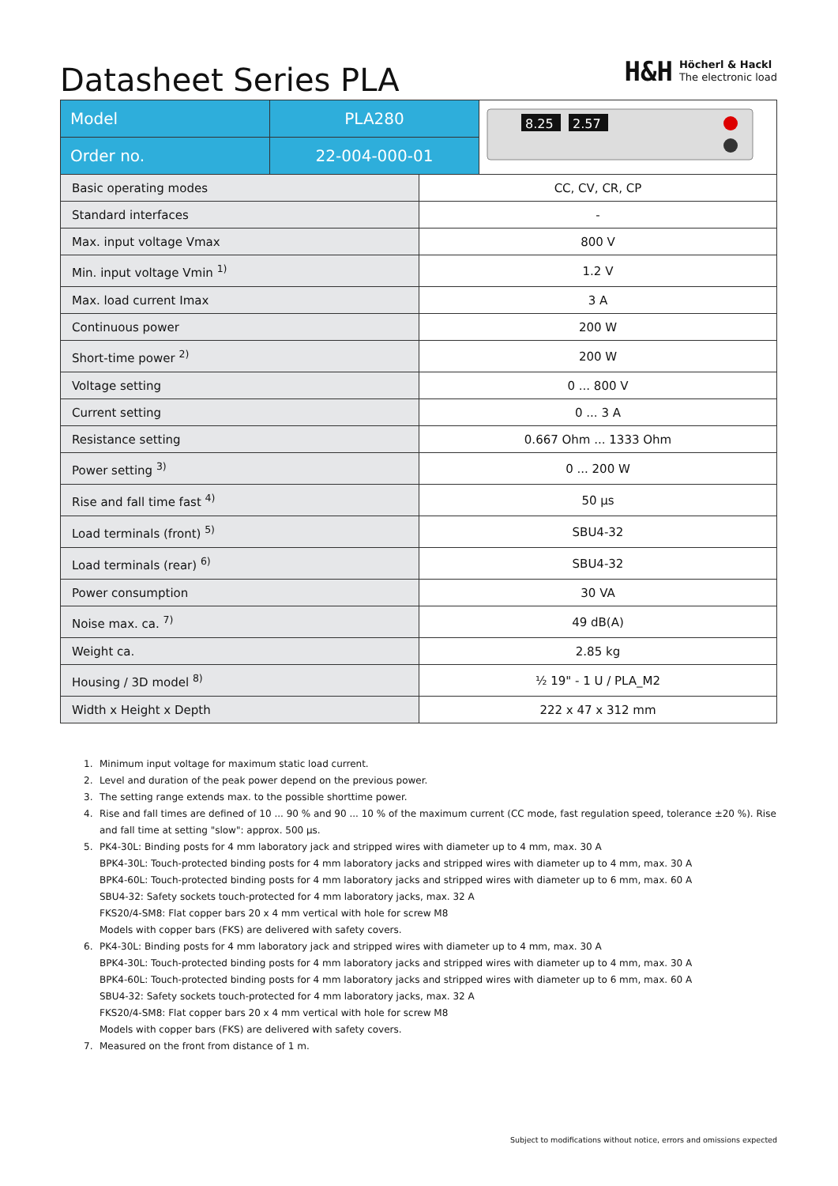Datasheet Series PLA
H&H
Höcherl & Hackl
The electronic load
| Model | PLA280 | 8.25 2.57 |
| Order no. | 22-004-000-01 | |
| Basic operating modes | CC, CV, CR, CP |
| Standard interfaces | - |
| Max. input voltage Vmax | 800 V |
| Min. input voltage Vmin <sup>1)</sup> | 1.2 V |
| Max. load current Imax | 3 A |
| Continuous power | 200 W |
| Short-time power <sup>2)</sup> | 200 W |
| Voltage setting | 0 ... 800 V |
| Current setting | 0 ... 3 A |
| Resistance setting | 0.667 Ohm ... 1333 Ohm |
| Power setting <sup>3)</sup> | 0 ... 200 W |
| Rise and fall time fast <sup>4)</sup> | 50 µs |
| Load terminals (front) <sup>5)</sup> | SBU4-32 |
| Load terminals (rear) <sup>6)</sup> | SBU4-32 |
| Power consumption | 30 VA |
| Noise max. ca. <sup>7)</sup> | 49 dB(A) |
| Weight ca. | 2.85 kg |
| Housing / 3D model <sup>8)</sup> | ½ 19" - 1 U / PLA_M2 |
| Width x Height x Depth | 222 x 47 x 312 mm |
1. Minimum input voltage for maximum static load current.
2. Level and duration of the peak power depend on the previous power.
3. The setting range extends max. to the possible shorttime power.
4. Rise and fall times are defined of 10 ... 90 % and 90 ... 10 % of the maximum current (CC mode, fast regulation speed, tolerance ±20 %). Rise and fall time at setting "slow": approx. 500 µs.
5. PK4-30L: Binding posts for 4 mm laboratory jack and stripped wires with diameter up to 4 mm, max. 30 A
BPK4-30L: Touch-protected binding posts for 4 mm laboratory jacks and stripped wires with diameter up to 4 mm, max. 30 A
BPK4-60L: Touch-protected binding posts for 4 mm laboratory jacks and stripped wires with diameter up to 6 mm, max. 60 A
SBU4-32: Safety sockets touch-protected for 4 mm laboratory jacks, max. 32 A
FKS20/4-SM8: Flat copper bars 20 x 4 mm vertical with hole for screw M8
Models with copper bars (FKS) are delivered with safety covers.
6. PK4-30L: Binding posts for 4 mm laboratory jack and stripped wires with diameter up to 4 mm, max. 30 A
BPK4-30L: Touch-protected binding posts for 4 mm laboratory jacks and stripped wires with diameter up to 4 mm, max. 30 A
BPK4-60L: Touch-protected binding posts for 4 mm laboratory jacks and stripped wires with diameter up to 6 mm, max. 60 A
SBU4-32: Safety sockets touch-protected for 4 mm laboratory jacks, max. 32 A
FKS20/4-SM8: Flat copper bars 20 x 4 mm vertical with hole for screw M8
Models with copper bars (FKS) are delivered with safety covers.
7. Measured on the front from distance of 1 m.
Subject to modifications without notice, errors and omissions expected